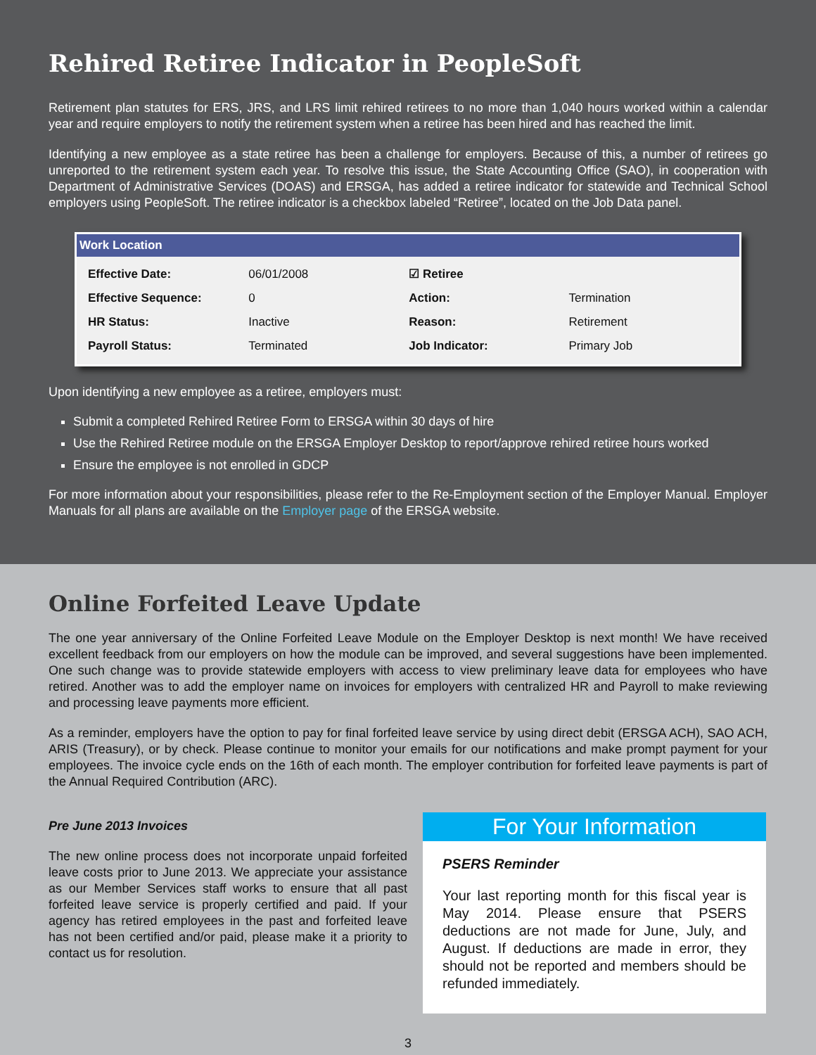Rehired Retiree Indicator in PeopleSoft
Retirement plan statutes for ERS, JRS, and LRS limit rehired retirees to no more than 1,040 hours worked within a calendar year and require employers to notify the retirement system when a retiree has been hired and has reached the limit.
Identifying a new employee as a state retiree has been a challenge for employers. Because of this, a number of retirees go unreported to the retirement system each year. To resolve this issue, the State Accounting Office (SAO), in cooperation with Department of Administrative Services (DOAS) and ERSGA, has added a retiree indicator for statewide and Technical School employers using PeopleSoft. The retiree indicator is a checkbox labeled “Retiree”, located on the Job Data panel.
Work Location
| Effective Date: | 06/01/2008 | ☑ Retiree | |
| Effective Sequence: | 0 | Action: | Termination |
| HR Status: | Inactive | Reason: | Retirement |
| Payroll Status: | Terminated | Job Indicator: | Primary Job |
Upon identifying a new employee as a retiree, employers must:
Submit a completed Rehired Retiree Form to ERSGA within 30 days of hire
Use the Rehired Retiree module on the ERSGA Employer Desktop to report/approve rehired retiree hours worked
Ensure the employee is not enrolled in GDCP
For more information about your responsibilities, please refer to the Re-Employment section of the Employer Manual. Employer Manuals for all plans are available on the Employer page of the ERSGA website.
Online Forfeited Leave Update
The one year anniversary of the Online Forfeited Leave Module on the Employer Desktop is next month! We have received excellent feedback from our employers on how the module can be improved, and several suggestions have been implemented. One such change was to provide statewide employers with access to view preliminary leave data for employees who have retired. Another was to add the employer name on invoices for employers with centralized HR and Payroll to make reviewing and processing leave payments more efficient.
As a reminder, employers have the option to pay for final forfeited leave service by using direct debit (ERSGA ACH), SAO ACH, ARIS (Treasury), or by check. Please continue to monitor your emails for our notifications and make prompt payment for your employees. The invoice cycle ends on the 16th of each month. The employer contribution for forfeited leave payments is part of the Annual Required Contribution (ARC).
Pre June 2013 Invoices
The new online process does not incorporate unpaid forfeited leave costs prior to June 2013. We appreciate your assistance as our Member Services staff works to ensure that all past forfeited leave service is properly certified and paid. If your agency has retired employees in the past and forfeited leave has not been certified and/or paid, please make it a priority to contact us for resolution.
For Your Information
PSERS Reminder
Your last reporting month for this fiscal year is May 2014. Please ensure that PSERS deductions are not made for June, July, and August. If deductions are made in error, they should not be reported and members should be refunded immediately.
3